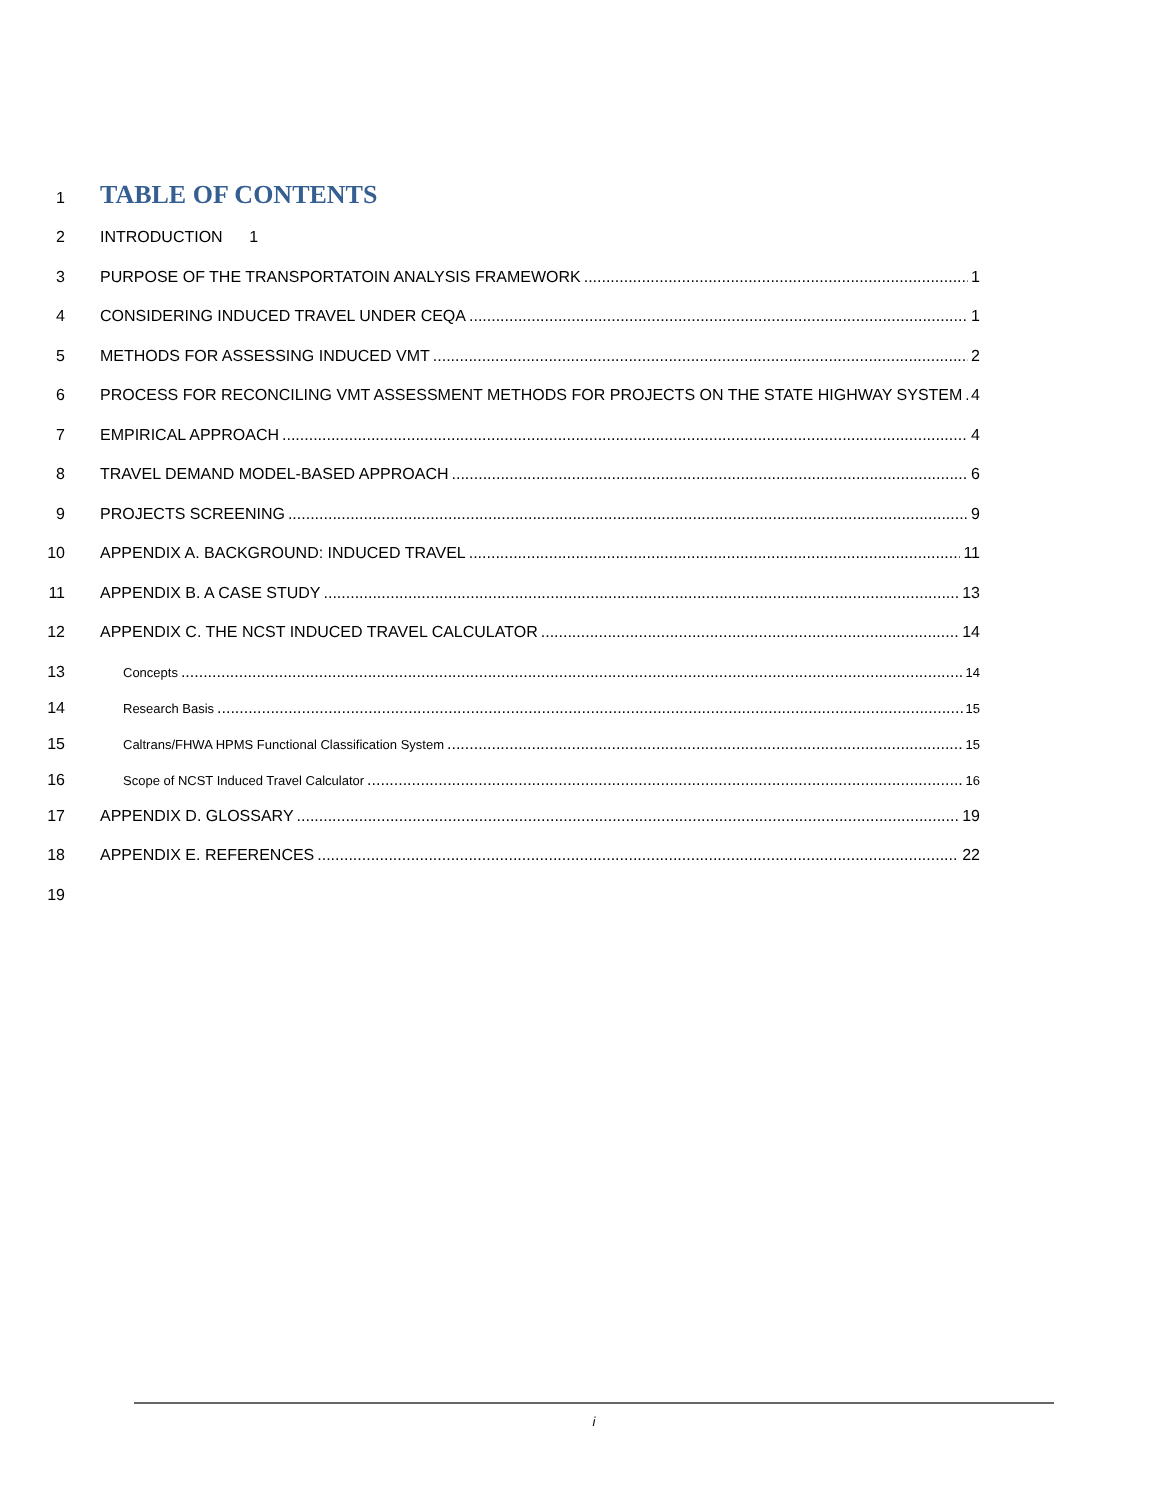1
TABLE OF CONTENTS
2 INTRODUCTION 1
3 PURPOSE OF THE TRANSPORTATOIN ANALYSIS FRAMEWORK 1
4 CONSIDERING INDUCED TRAVEL UNDER CEQA 1
5 METHODS FOR ASSESSING INDUCED VMT 2
6 PROCESS FOR RECONCILING VMT ASSESSMENT METHODS FOR PROJECTS ON THE STATE HIGHWAY SYSTEM 4
7 EMPIRICAL APPROACH 4
8 TRAVEL DEMAND MODEL-BASED APPROACH 6
9 PROJECTS SCREENING 9
10 APPENDIX A. BACKGROUND: INDUCED TRAVEL 11
11 APPENDIX B. A CASE STUDY 13
12 APPENDIX C. THE NCST INDUCED TRAVEL CALCULATOR 14
13 Concepts 14
14 Research Basis 15
15 Caltrans/FHWA HPMS Functional Classification System 15
16 Scope of NCST Induced Travel Calculator 16
17 APPENDIX D. GLOSSARY 19
18 APPENDIX E. REFERENCES 22
19
i